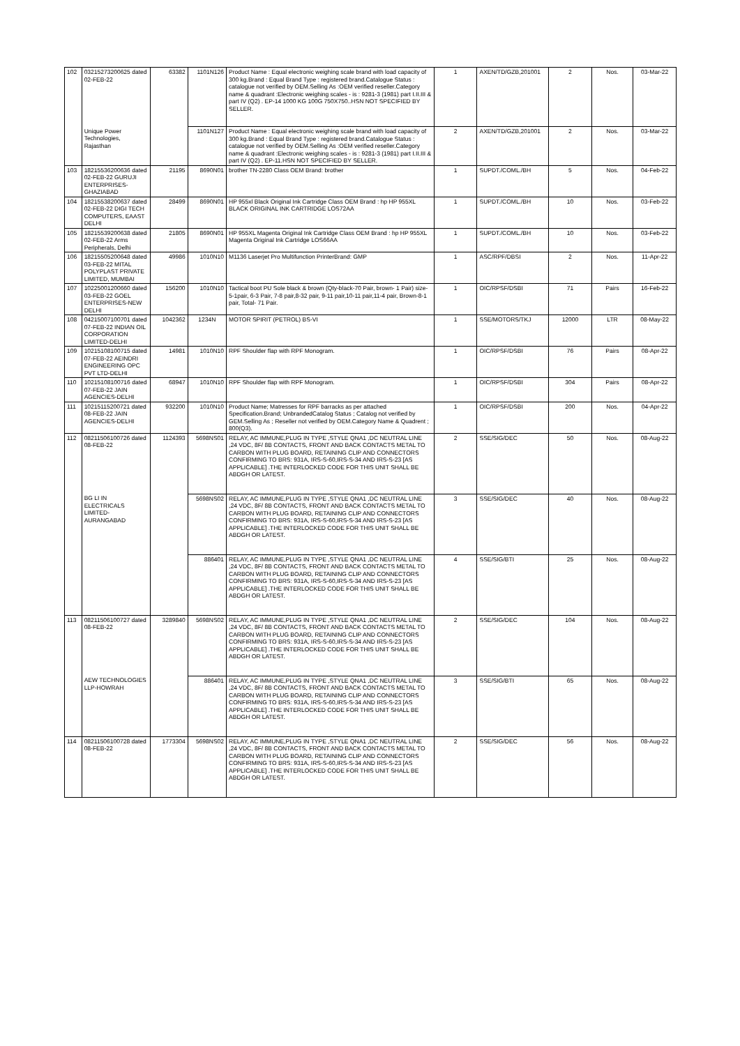| 102 | 03215273200625 dated 02-FEB-22 | 63382 | 1101N126 | Product Name : Equal electronic weighing scale brand with load capacity of 300 kg.Brand : Equal Brand Type : registered brand.Catalogue Status : catalogue not verified by OEM.Selling As :OEM verified reseller.Category name & quadrant :Electronic weighing scales - is : 9281-3 (1981) part I.II.III & part IV (Q2) . EP-14 1000 KG 100G 750X750..HSN NOT SPECIFIED BY SELLER. | 1 | AXEN/TD/GZB,201001 | 2 | Nos. | 03-Mar-22 |
| | Unique Power Technologies, Rajasthan | | 1101N127 | Product Name : Equal electronic weighing scale brand with load capacity of 300 kg.Brand : Equal Brand Type : registered brand.Catalogue Status : catalogue not verified by OEM.Selling As :OEM verified reseller.Category name & quadrant :Electronic weighing scales - is : 9281-3 (1981) part I.II.III & part IV (Q2) . EP-11.HSN NOT SPECIFIED BY SELLER. | 2 | AXEN/TD/GZB,201001 | 2 | Nos. | 03-Mar-22 |
| 103 | 18215536200636 dated 02-FEB-22 GURUJI ENTERPRISES-GHAZIABAD | 21195 | 8690N01 | brother TN-2280 Class OEM Brand: brother | 1 | SUPDT./COML./BH | 5 | Nos. | 04-Feb-22 |
| 104 | 18215538200637 dated 02-FEB-22 DIGI TECH COMPUTERS, EAAST DELHI | 28499 | 8690N01 | HP 955xl Black Original Ink Cartridge Class OEM Brand : hp HP 955XL BLACK ORIGINAL INK CARTRIDGE LOS72AA | 1 | SUPDT./COML./BH | 10 | Nos. | 03-Feb-22 |
| 105 | 18215539200638 dated 02-FEB-22 Arms Peripherals, Delhi | 21805 | 8690N01 | HP 955XL Magenta Original Ink Cartridge Class OEM Brand : hp HP 955XL Magenta Original Ink Cartridge LOS66AA | 1 | SUPDT./COML./BH | 10 | Nos. | 03-Feb-22 |
| 106 | 18215505200648 dated 03-FEB-22 MITAL POLYPLAST PRIVATE LIMITED, MUMBAI | 49986 | 1010N10 | M1136 Laserjet Pro Multifunction PrinterBrand: GMP | 1 | ASC/RPF/DBSI | 2 | Nos. | 11-Apr-22 |
| 107 | 10225001200660 dated 03-FEB-22 GOEL ENTERPRISES-NEW DELHI | 156200 | 1010N10 | Tactical boot PU Sole black & brown (Qty-black-70 Pair, brown- 1 Pair) size-5-1pair, 6-3 Pair, 7-8 pair,8-32 pair, 9-11 pair,10-11 pair,11-4 pair, Brown-8-1 pair, Total- 71 Pair. | 1 | OIC/RPSF/DSBI | 71 | Pairs | 16-Feb-22 |
| 108 | 04215007100701 dated 07-FEB-22 INDIAN OIL CORPORATION LIMITED-DELHI | 1042362 | 1234N | MOTOR SPIRIT (PETROL) BS-VI | 1 | SSE/MOTORS/TKJ | 12000 | LTR | 08-May-22 |
| 109 | 10215108100715 dated 07-FEB-22 AEINDRI ENGINEERING OPC PVT LTD-DELHI | 14981 | 1010N10 | RPF Shoulder flap with RPF Monogram. | 1 | OIC/RPSF/DSBI | 76 | Pairs | 08-Apr-22 |
| 110 | 10215108100716 dated 07-FEB-22 JAIN AGENCIES-DELHI | 68947 | 1010N10 | RPF Shoulder flap with RPF Monogram. | 1 | OIC/RPSF/DSBI | 304 | Pairs | 08-Apr-22 |
| 111 | 10215115200721 dated 08-FEB-22 JAIN AGENCIES-DELHI | 932200 | 1010N10 | Product Name; Matresses for RPF barracks as per attached Specification.Brand; UnbrandedCatalog Status ; Catalog not verified by GEM.Selling As ; Reseller not verified by OEM.Category Name & Quadrent ; 800(Q3). | 1 | OIC/RPSF/DSBI | 200 | Nos. | 04-Apr-22 |
| 112 | 08211506100726 dated 08-FEB-22 | 1124393 | 5698NS01 | RELAY, AC IMMUNE,PLUG IN TYPE ,STYLE QNA1 ,DC NEUTRAL LINE ,24 VDC, 8F/ 8B CONTACTS, FRONT AND BACK CONTACTS METAL TO CARBON WITH PLUG BOARD, RETAINING CLIP AND CONNECTORS CONFIRMING TO BRS: 931A, IRS-S-60,IRS-S-34 AND IRS-S-23 [AS APPLICABLE] .THE INTERLOCKED CODE FOR THIS UNIT SHALL BE ABDGH OR LATEST. | 2 | SSE/SIG/DEC | 50 | Nos. | 08-Aug-22 |
| | BG LI IN ELECTRICALS LIMITED-AURANGABAD | | 5698NS02 | RELAY, AC IMMUNE,PLUG IN TYPE ,STYLE QNA1 ,DC NEUTRAL LINE ,24 VDC, 8F/ 8B CONTACTS, FRONT AND BACK CONTACTS METAL TO CARBON WITH PLUG BOARD, RETAINING CLIP AND CONNECTORS CONFIRMING TO BRS: 931A, IRS-S-60,IRS-S-34 AND IRS-S-23 [AS APPLICABLE] .THE INTERLOCKED CODE FOR THIS UNIT SHALL BE ABDGH OR LATEST. | 3 | SSE/SIG/DEC | 40 | Nos. | 08-Aug-22 |
| | | | 886401 | RELAY, AC IMMUNE,PLUG IN TYPE ,STYLE QNA1 ,DC NEUTRAL LINE ,24 VDC, 8F/ 8B CONTACTS, FRONT AND BACK CONTACTS METAL TO CARBON WITH PLUG BOARD, RETAINING CLIP AND CONNECTORS CONFIRMING TO BRS: 931A, IRS-S-60,IRS-S-34 AND IRS-S-23 [AS APPLICABLE] .THE INTERLOCKED CODE FOR THIS UNIT SHALL BE ABDGH OR LATEST. | 4 | SSE/SIG/BTI | 25 | Nos. | 08-Aug-22 |
| 113 | 08211506100727 dated 08-FEB-22 | 3289840 | 5698NS02 | RELAY, AC IMMUNE,PLUG IN TYPE ,STYLE QNA1 ,DC NEUTRAL LINE ,24 VDC, 8F/ 8B CONTACTS, FRONT AND BACK CONTACTS METAL TO CARBON WITH PLUG BOARD, RETAINING CLIP AND CONNECTORS CONFIRMING TO BRS: 931A, IRS-S-60,IRS-S-34 AND IRS-S-23 [AS APPLICABLE] .THE INTERLOCKED CODE FOR THIS UNIT SHALL BE ABDGH OR LATEST. | 2 | SSE/SIG/DEC | 104 | Nos. | 08-Aug-22 |
| | AEW TECHNOLOGIES LLP-HOWRAH | | 886401 | RELAY, AC IMMUNE,PLUG IN TYPE ,STYLE QNA1 ,DC NEUTRAL LINE ,24 VDC, 8F/ 8B CONTACTS, FRONT AND BACK CONTACTS METAL TO CARBON WITH PLUG BOARD, RETAINING CLIP AND CONNECTORS CONFIRMING TO BRS: 931A, IRS-S-60,IRS-S-34 AND IRS-S-23 [AS APPLICABLE] .THE INTERLOCKED CODE FOR THIS UNIT SHALL BE ABDGH OR LATEST. | 3 | SSE/SIG/BTI | 65 | Nos. | 08-Aug-22 |
| 114 | 08211506100728 dated 08-FEB-22 | 1773304 | 5698NS02 | RELAY, AC IMMUNE,PLUG IN TYPE ,STYLE QNA1 ,DC NEUTRAL LINE ,24 VDC, 8F/ 8B CONTACTS, FRONT AND BACK CONTACTS METAL TO CARBON WITH PLUG BOARD, RETAINING CLIP AND CONNECTORS CONFIRMING TO BRS: 931A, IRS-S-60,IRS-S-34 AND IRS-S-23 [AS APPLICABLE] .THE INTERLOCKED CODE FOR THIS UNIT SHALL BE ABDGH OR LATEST. | 2 | SSE/SIG/DEC | 56 | Nos. | 08-Aug-22 |